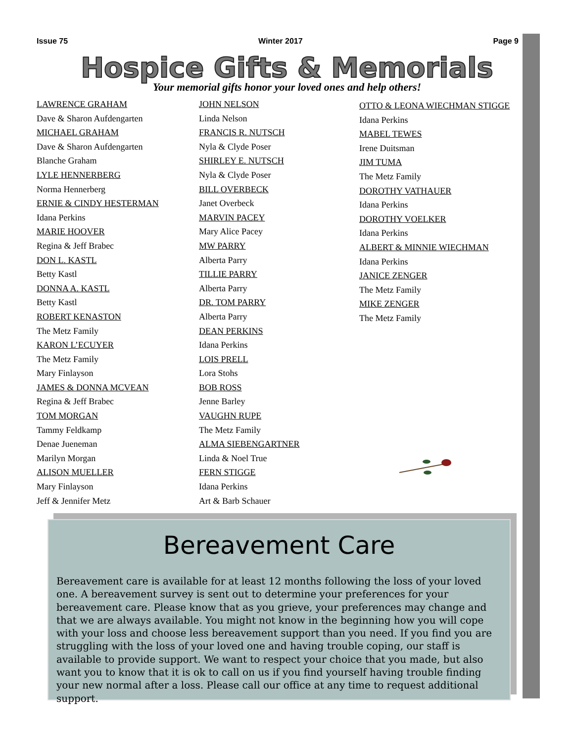Issue 75 Winter 2017 Page 9
Hospice Gifts & Memorials
Your memorial gifts honor your loved ones and help others!
LAWRENCE GRAHAM
Dave & Sharon Aufdengarten
MICHAEL GRAHAM
Dave & Sharon Aufdengarten
Blanche Graham
LYLE HENNERBERG
Norma Hennerberg
ERNIE & CINDY HESTERMAN
Idana Perkins
MARIE HOOVER
Regina & Jeff Brabec
DON L. KASTL
Betty Kastl
DONNA A. KASTL
Betty Kastl
ROBERT KENASTON
The Metz Family
KARON L’ECUYER
The Metz Family
Mary Finlayson
JAMES & DONNA MCVEAN
Regina & Jeff Brabec
TOM MORGAN
Tammy Feldkamp
Denae Jueneman
Marilyn Morgan
ALISON MUELLER
Mary Finlayson
Jeff & Jennifer Metz
JOHN NELSON
Linda Nelson
FRANCIS R. NUTSCH
Nyla & Clyde Poser
SHIRLEY E. NUTSCH
Nyla & Clyde Poser
BILL OVERBECK
Janet Overbeck
MARVIN PACEY
Mary Alice Pacey
MW PARRY
Alberta Parry
TILLIE PARRY
Alberta Parry
DR. TOM PARRY
Alberta Parry
DEAN PERKINS
Idana Perkins
LOIS PRELL
Lora Stohs
BOB ROSS
Jenne Barley
VAUGHN RUPE
The Metz Family
ALMA SIEBENGARTNER
Linda & Noel True
FERN STIGGE
Idana Perkins
Art & Barb Schauer
OTTO & LEONA WIECHMAN STIGGE
Idana Perkins
MABEL TEWES
Irene Duitsman
JIM TUMA
The Metz Family
DOROTHY VATHAUER
Idana Perkins
DOROTHY VOELKER
Idana Perkins
ALBERT & MINNIE WIECHMAN
Idana Perkins
JANICE ZENGER
The Metz Family
MIKE ZENGER
The Metz Family
Bereavement Care
Bereavement care is available for at least 12 months following the loss of your loved one. A bereavement survey is sent out to determine your preferences for your bereavement care. Please know that as you grieve, your preferences may change and that we are always available. You might not know in the beginning how you will cope with your loss and choose less bereavement support than you need. If you find you are struggling with the loss of your loved one and having trouble coping, our staff is available to provide support. We want to respect your choice that you made, but also want you to know that it is ok to call on us if you find yourself having trouble finding your new normal after a loss. Please call our office at any time to request additional support.